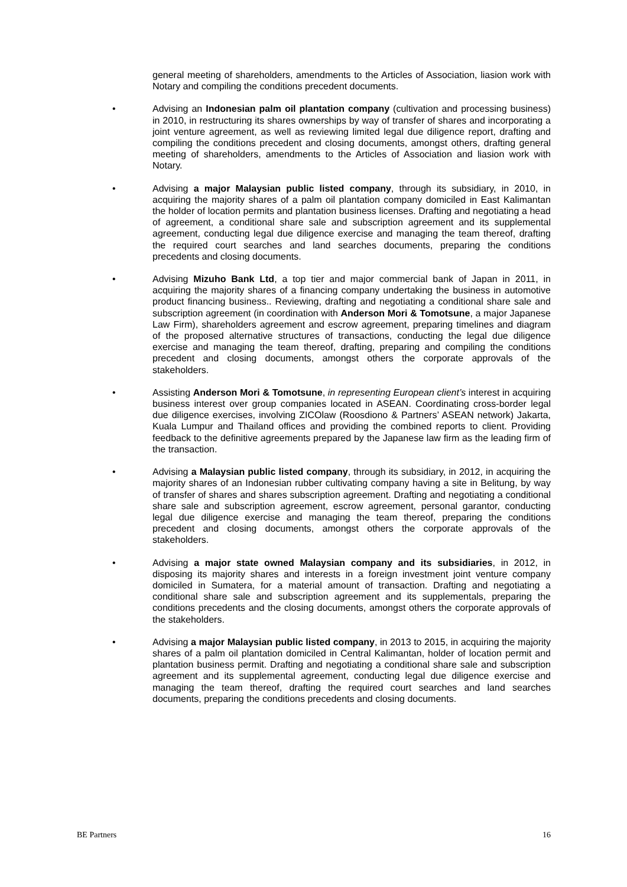general meeting of shareholders, amendments to the Articles of Association, liasion work with Notary and compiling the conditions precedent documents.
• Advising an Indonesian palm oil plantation company (cultivation and processing business) in 2010, in restructuring its shares ownerships by way of transfer of shares and incorporating a joint venture agreement, as well as reviewing limited legal due diligence report, drafting and compiling the conditions precedent and closing documents, amongst others, drafting general meeting of shareholders, amendments to the Articles of Association and liasion work with Notary.
• Advising a major Malaysian public listed company, through its subsidiary, in 2010, in acquiring the majority shares of a palm oil plantation company domiciled in East Kalimantan the holder of location permits and plantation business licenses. Drafting and negotiating a head of agreement, a conditional share sale and subscription agreement and its supplemental agreement, conducting legal due diligence exercise and managing the team thereof, drafting the required court searches and land searches documents, preparing the conditions precedents and closing documents.
• Advising Mizuho Bank Ltd, a top tier and major commercial bank of Japan in 2011, in acquiring the majority shares of a financing company undertaking the business in automotive product financing business.. Reviewing, drafting and negotiating a conditional share sale and subscription agreement (in coordination with Anderson Mori & Tomotsune, a major Japanese Law Firm), shareholders agreement and escrow agreement, preparing timelines and diagram of the proposed alternative structures of transactions, conducting the legal due diligence exercise and managing the team thereof, drafting, preparing and compiling the conditions precedent and closing documents, amongst others the corporate approvals of the stakeholders.
• Assisting Anderson Mori & Tomotsune, in representing European client’s interest in acquiring business interest over group companies located in ASEAN. Coordinating cross-border legal due diligence exercises, involving ZICOlaw (Roosdiono & Partners’ ASEAN network) Jakarta, Kuala Lumpur and Thailand offices and providing the combined reports to client. Providing feedback to the definitive agreements prepared by the Japanese law firm as the leading firm of the transaction.
• Advising a Malaysian public listed company, through its subsidiary, in 2012, in acquiring the majority shares of an Indonesian rubber cultivating company having a site in Belitung, by way of transfer of shares and shares subscription agreement. Drafting and negotiating a conditional share sale and subscription agreement, escrow agreement, personal garantor, conducting legal due diligence exercise and managing the team thereof, preparing the conditions precedent and closing documents, amongst others the corporate approvals of the stakeholders.
• Advising a major state owned Malaysian company and its subsidiaries, in 2012, in disposing its majority shares and interests in a foreign investment joint venture company domiciled in Sumatera, for a material amount of transaction. Drafting and negotiating a conditional share sale and subscription agreement and its supplementals, preparing the conditions precedents and the closing documents, amongst others the corporate approvals of the stakeholders.
• Advising a major Malaysian public listed company, in 2013 to 2015, in acquiring the majority shares of a palm oil plantation domiciled in Central Kalimantan, holder of location permit and plantation business permit. Drafting and negotiating a conditional share sale and subscription agreement and its supplemental agreement, conducting legal due diligence exercise and managing the team thereof, drafting the required court searches and land searches documents, preparing the conditions precedents and closing documents.
BE Partners 16